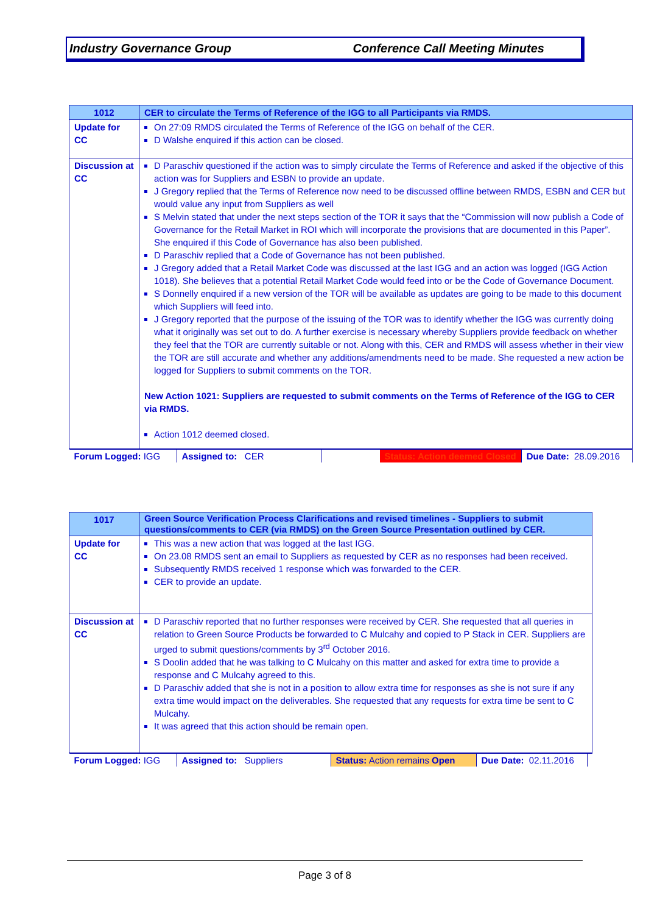Industry Governance Group Conference Call Meeting Minutes
| 1012 | CER to circulate the Terms of Reference of the IGG to all Participants via RMDS. |
| Update for CC | On 27:09 RMDS circulated the Terms of Reference of the IGG on behalf of the CER. D Walshe enquired if this action can be closed. |
| Discussion at CC | D Paraschiv questioned if the action was to simply circulate the Terms of Reference and asked if the objective of this action was for Suppliers and ESBN to provide an update. J Gregory replied that the Terms of Reference now need to be discussed offline between RMDS, ESBN and CER but would value any input from Suppliers as well S Melvin stated that under the next steps section of the TOR it says that the “Commission will now publish a Code of Governance for the Retail Market in ROI which will incorporate the provisions that are documented in this Paper”. She enquired if this Code of Governance has also been published. D Paraschiv replied that a Code of Governance has not been published. J Gregory added that a Retail Market Code was discussed at the last IGG and an action was logged (IGG Action 1018). She believes that a potential Retail Market Code would feed into or be the Code of Governance Document. S Donnelly enquired if a new version of the TOR will be available as updates are going to be made to this document which Suppliers will feed into. J Gregory reported that the purpose of the issuing of the TOR was to identify whether the IGG was currently doing what it originally was set out to do. A further exercise is necessary whereby Suppliers provide feedback on whether they feel that the TOR are currently suitable or not. Along with this, CER and RMDS will assess whether in their view the TOR are still accurate and whether any additions/amendments need to be made. She requested a new action be logged for Suppliers to submit comments on the TOR. New Action 1021: Suppliers are requested to submit comments on the Terms of Reference of the IGG to CER via RMDS. Action 1012 deemed closed. |
| Forum Logged: IGG Assigned to: CER Status: Action deemed Closed Due Date: 28.09.2016 | |
| 1017 | Green Source Verification Process Clarifications and revised timelines - Suppliers to submit questions/comments to CER (via RMDS) on the Green Source Presentation outlined by CER. |
| Update for CC | This was a new action that was logged at the last IGG. On 23.08 RMDS sent an email to Suppliers as requested by CER as no responses had been received. Subsequently RMDS received 1 response which was forwarded to the CER. CER to provide an update. |
| Discussion at CC | D Paraschiv reported that no further responses were received by CER. She requested that all queries in relation to Green Source Products be forwarded to C Mulcahy and copied to P Stack in CER. Suppliers are urged to submit questions/comments by 3<sup>rd</sup> October 2016. S Doolin added that he was talking to C Mulcahy on this matter and asked for extra time to provide a response and C Mulcahy agreed to this. D Paraschiv added that she is not in a position to allow extra time for responses as she is not sure if any extra time would impact on the deliverables. She requested that any requests for extra time be sent to C Mulcahy. It was agreed that this action should be remain open. |
| Forum Logged: IGG Assigned to: Suppliers Status: Action remains Open Due Date: 02.11.2016 | |
Page 3 of 8